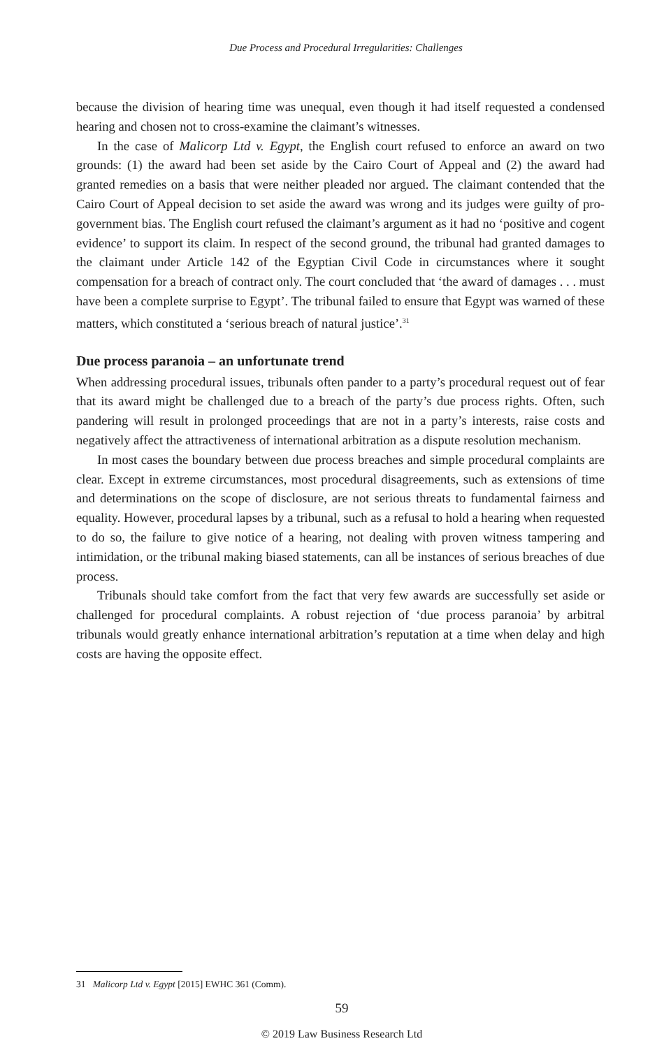Due Process and Procedural Irregularities: Challenges
because the division of hearing time was unequal, even though it had itself requested a condensed hearing and chosen not to cross-examine the claimant’s witnesses.
In the case of Malicorp Ltd v. Egypt, the English court refused to enforce an award on two grounds: (1) the award had been set aside by the Cairo Court of Appeal and (2) the award had granted remedies on a basis that were neither pleaded nor argued. The claimant contended that the Cairo Court of Appeal decision to set aside the award was wrong and its judges were guilty of pro-government bias. The English court refused the claimant’s argument as it had no ‘positive and cogent evidence’ to support its claim. In respect of the second ground, the tribunal had granted damages to the claimant under Article 142 of the Egyptian Civil Code in circumstances where it sought compensation for a breach of contract only. The court concluded that ‘the award of damages . . . must have been a complete surprise to Egypt’. The tribunal failed to ensure that Egypt was warned of these matters, which constituted a ‘serious breach of natural justice’.<sup>31</sup>
Due process paranoia – an unfortunate trend
When addressing procedural issues, tribunals often pander to a party’s procedural request out of fear that its award might be challenged due to a breach of the party’s due process rights. Often, such pandering will result in prolonged proceedings that are not in a party’s interests, raise costs and negatively affect the attractiveness of international arbitration as a dispute resolution mechanism.
In most cases the boundary between due process breaches and simple procedural complaints are clear. Except in extreme circumstances, most procedural disagreements, such as extensions of time and determinations on the scope of disclosure, are not serious threats to fundamental fairness and equality. However, procedural lapses by a tribunal, such as a refusal to hold a hearing when requested to do so, the failure to give notice of a hearing, not dealing with proven witness tampering and intimidation, or the tribunal making biased statements, can all be instances of serious breaches of due process.
Tribunals should take comfort from the fact that very few awards are successfully set aside or challenged for procedural complaints. A robust rejection of ‘due process paranoia’ by arbitral tribunals would greatly enhance international arbitration’s reputation at a time when delay and high costs are having the opposite effect.
31 Malicorp Ltd v. Egypt [2015] EWHC 361 (Comm).
59
© 2019 Law Business Research Ltd